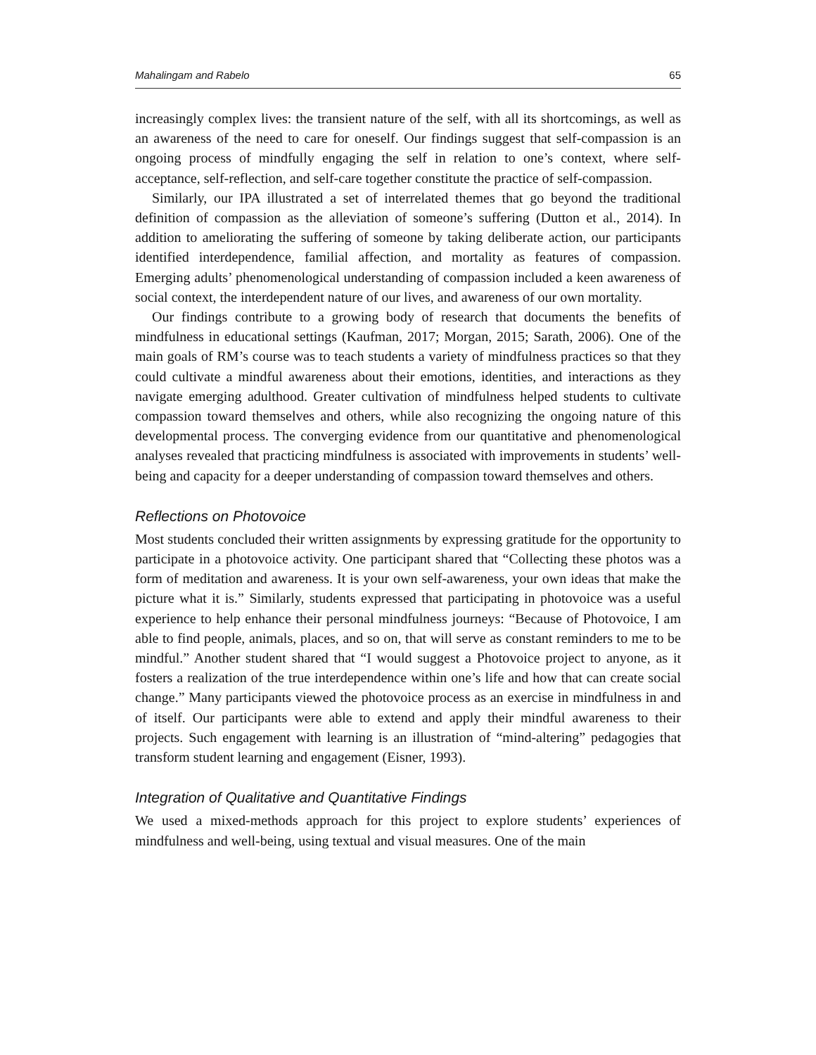Mahalingam and Rabelo 65
increasingly complex lives: the transient nature of the self, with all its shortcomings, as well as an awareness of the need to care for oneself. Our findings suggest that self-compassion is an ongoing process of mindfully engaging the self in relation to one’s context, where self-acceptance, self-reflection, and self-care together constitute the practice of self-compassion.
Similarly, our IPA illustrated a set of interrelated themes that go beyond the traditional definition of compassion as the alleviation of someone’s suffering (Dutton et al., 2014). In addition to ameliorating the suffering of someone by taking deliberate action, our participants identified interdependence, familial affection, and mortality as features of compassion. Emerging adults’ phenomenological understanding of compassion included a keen awareness of social context, the interdependent nature of our lives, and awareness of our own mortality.
Our findings contribute to a growing body of research that documents the benefits of mindfulness in educational settings (Kaufman, 2017; Morgan, 2015; Sarath, 2006). One of the main goals of RM’s course was to teach students a variety of mindfulness practices so that they could cultivate a mindful awareness about their emotions, identities, and interactions as they navigate emerging adulthood. Greater cultivation of mindfulness helped students to cultivate compassion toward themselves and others, while also recognizing the ongoing nature of this developmental process. The converging evidence from our quantitative and phenomenological analyses revealed that practicing mindfulness is associated with improvements in students’ well-being and capacity for a deeper understanding of compassion toward themselves and others.
Reflections on Photovoice
Most students concluded their written assignments by expressing gratitude for the opportunity to participate in a photovoice activity. One participant shared that “Collecting these photos was a form of meditation and awareness. It is your own self-awareness, your own ideas that make the picture what it is.” Similarly, students expressed that participating in photovoice was a useful experience to help enhance their personal mindfulness journeys: “Because of Photovoice, I am able to find people, animals, places, and so on, that will serve as constant reminders to me to be mindful.” Another student shared that “I would suggest a Photovoice project to anyone, as it fosters a realization of the true interdependence within one’s life and how that can create social change.” Many participants viewed the photovoice process as an exercise in mindfulness in and of itself. Our participants were able to extend and apply their mindful awareness to their projects. Such engagement with learning is an illustration of “mind-altering” pedagogies that transform student learning and engagement (Eisner, 1993).
Integration of Qualitative and Quantitative Findings
We used a mixed-methods approach for this project to explore students’ experiences of mindfulness and well-being, using textual and visual measures. One of the main